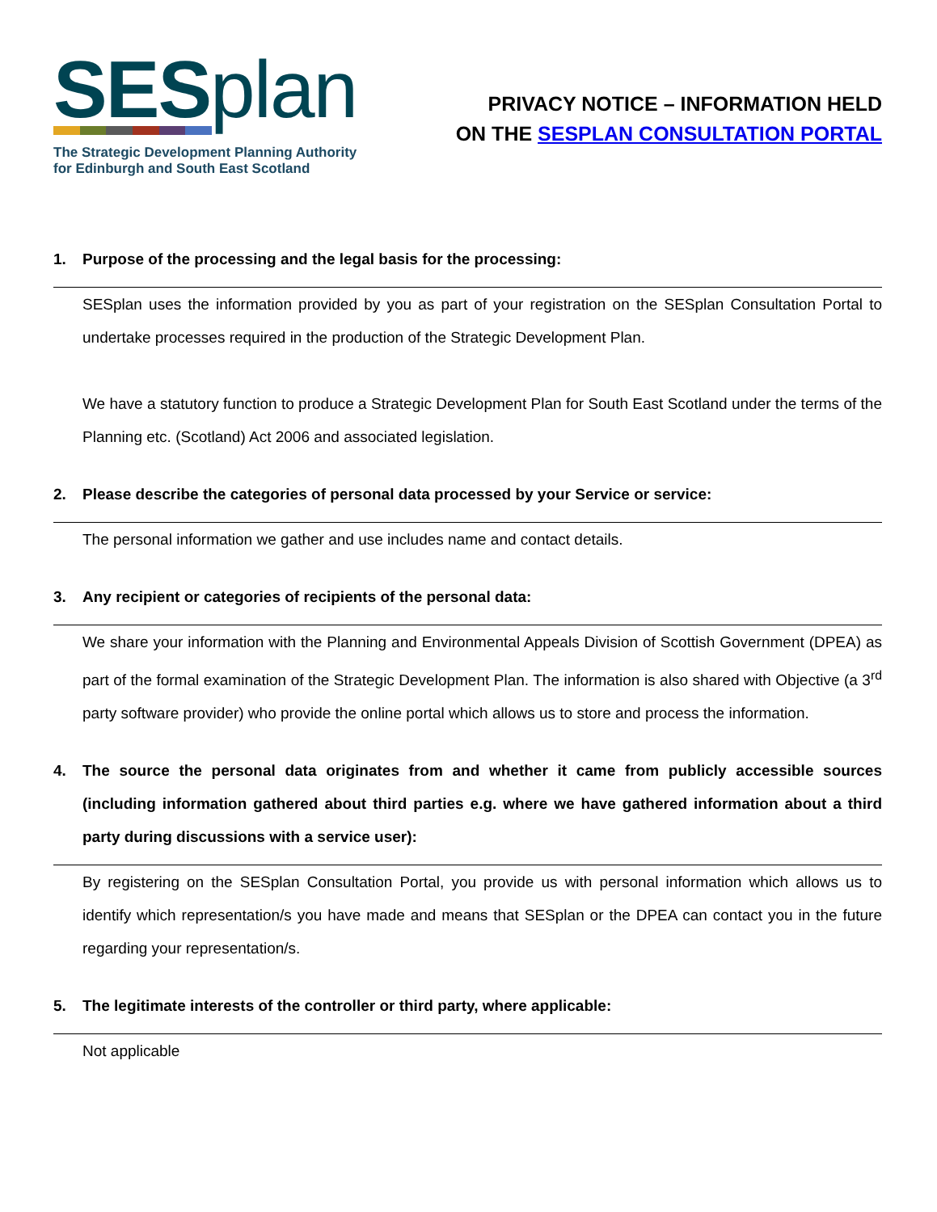SESplan
The Strategic Development Planning Authority
for Edinburgh and South East Scotland
PRIVACY NOTICE – INFORMATION HELD
ON THE SESPLAN CONSULTATION PORTAL
1. Purpose of the processing and the legal basis for the processing:
SESplan uses the information provided by you as part of your registration on the SESplan Consultation Portal to undertake processes required in the production of the Strategic Development Plan.
We have a statutory function to produce a Strategic Development Plan for South East Scotland under the terms of the Planning etc. (Scotland) Act 2006 and associated legislation.
2. Please describe the categories of personal data processed by your Service or service:
The personal information we gather and use includes name and contact details.
3. Any recipient or categories of recipients of the personal data:
We share your information with the Planning and Environmental Appeals Division of Scottish Government (DPEA) as part of the formal examination of the Strategic Development Plan. The information is also shared with Objective (a 3<sup>rd</sup> party software provider) who provide the online portal which allows us to store and process the information.
4. The source the personal data originates from and whether it came from publicly accessible sources (including information gathered about third parties e.g. where we have gathered information about a third party during discussions with a service user):
By registering on the SESplan Consultation Portal, you provide us with personal information which allows us to identify which representation/s you have made and means that SESplan or the DPEA can contact you in the future regarding your representation/s.
5. The legitimate interests of the controller or third party, where applicable:
Not applicable